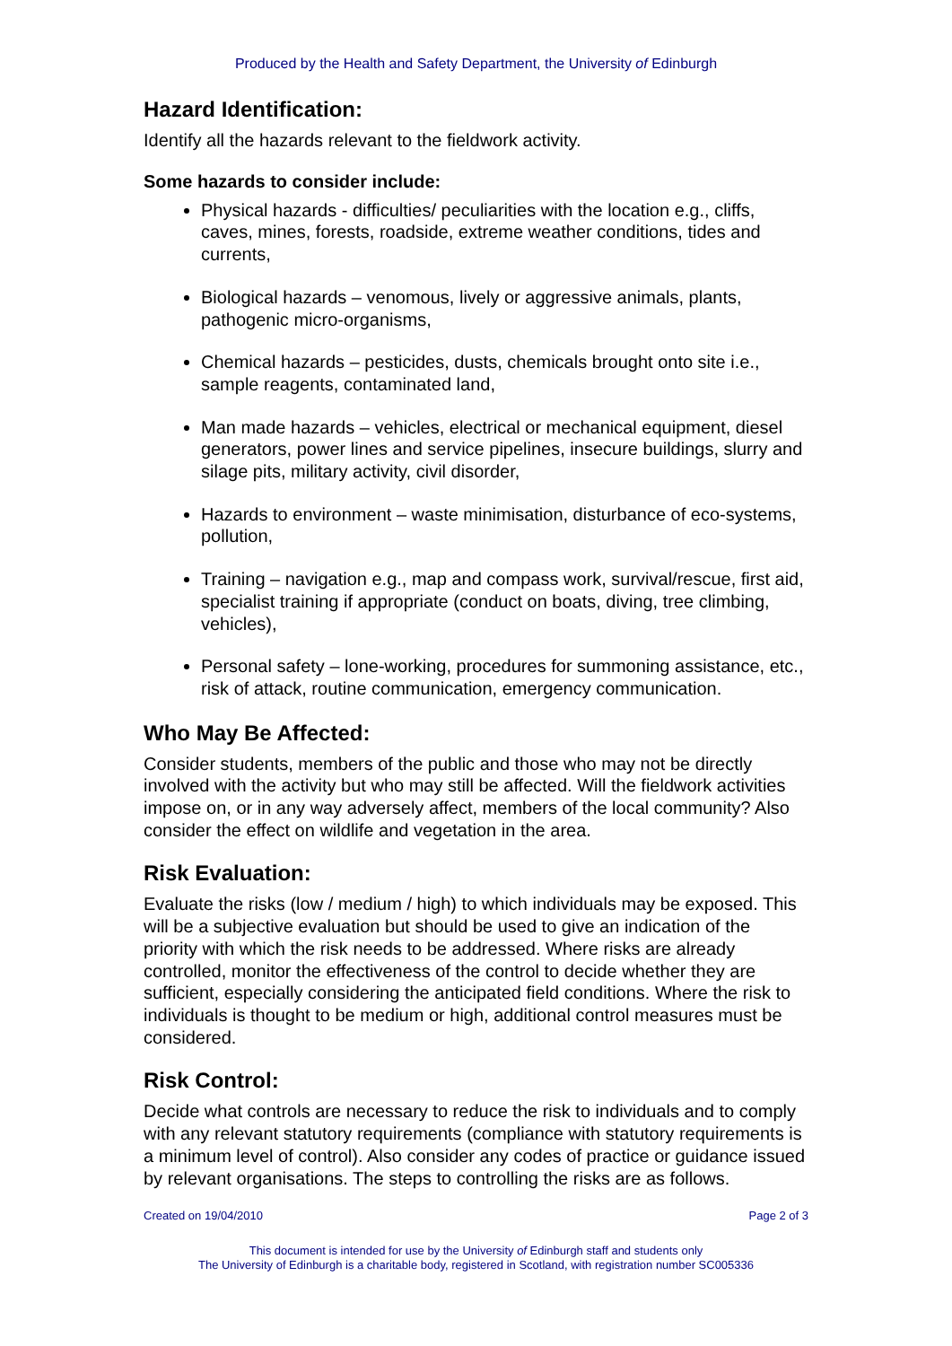Produced by the Health and Safety Department, the University of Edinburgh
Hazard Identification:
Identify all the hazards relevant to the fieldwork activity.
Some hazards to consider include:
Physical hazards - difficulties/ peculiarities with the location e.g., cliffs, caves, mines, forests, roadside, extreme weather conditions, tides and currents,
Biological hazards – venomous, lively or aggressive animals, plants, pathogenic micro-organisms,
Chemical hazards – pesticides, dusts, chemicals brought onto site i.e., sample reagents, contaminated land,
Man made hazards – vehicles, electrical or mechanical equipment, diesel generators, power lines and service pipelines, insecure buildings, slurry and silage pits, military activity, civil disorder,
Hazards to environment – waste minimisation, disturbance of eco-systems, pollution,
Training – navigation e.g., map and compass work, survival/rescue, first aid, specialist training if appropriate (conduct on boats, diving, tree climbing, vehicles),
Personal safety – lone-working, procedures for summoning assistance, etc., risk of attack, routine communication, emergency communication.
Who May Be Affected:
Consider students, members of the public and those who may not be directly involved with the activity but who may still be affected. Will the fieldwork activities impose on, or in any way adversely affect, members of the local community? Also consider the effect on wildlife and vegetation in the area.
Risk Evaluation:
Evaluate the risks (low / medium / high) to which individuals may be exposed. This will be a subjective evaluation but should be used to give an indication of the priority with which the risk needs to be addressed. Where risks are already controlled, monitor the effectiveness of the control to decide whether they are sufficient, especially considering the anticipated field conditions. Where the risk to individuals is thought to be medium or high, additional control measures must be considered.
Risk Control:
Decide what controls are necessary to reduce the risk to individuals and to comply with any relevant statutory requirements (compliance with statutory requirements is a minimum level of control). Also consider any codes of practice or guidance issued by relevant organisations. The steps to controlling the risks are as follows.
Created on 19/04/2010 Page 2 of 3
This document is intended for use by the University of Edinburgh staff and students only
The University of Edinburgh is a charitable body, registered in Scotland, with registration number SC005336